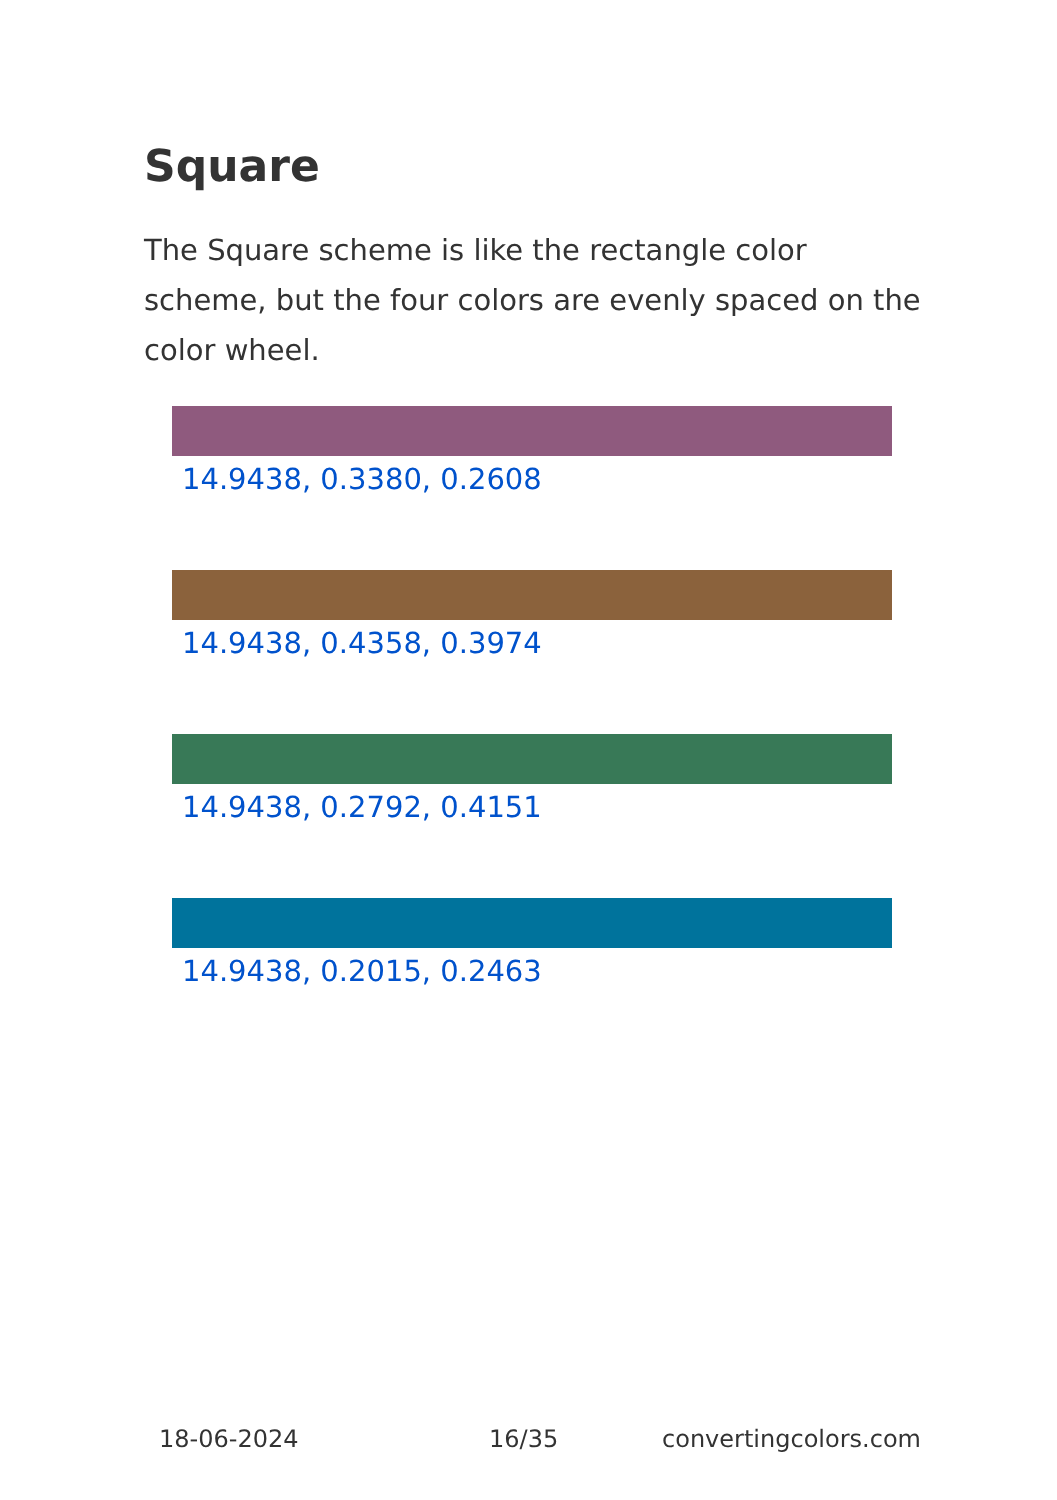Square
The Square scheme is like the rectangle color scheme, but the four colors are evenly spaced on the color wheel.
14.9438, 0.3380, 0.2608
14.9438, 0.4358, 0.3974
14.9438, 0.2792, 0.4151
14.9438, 0.2015, 0.2463
18-06-2024 16/35 convertingcolors.com